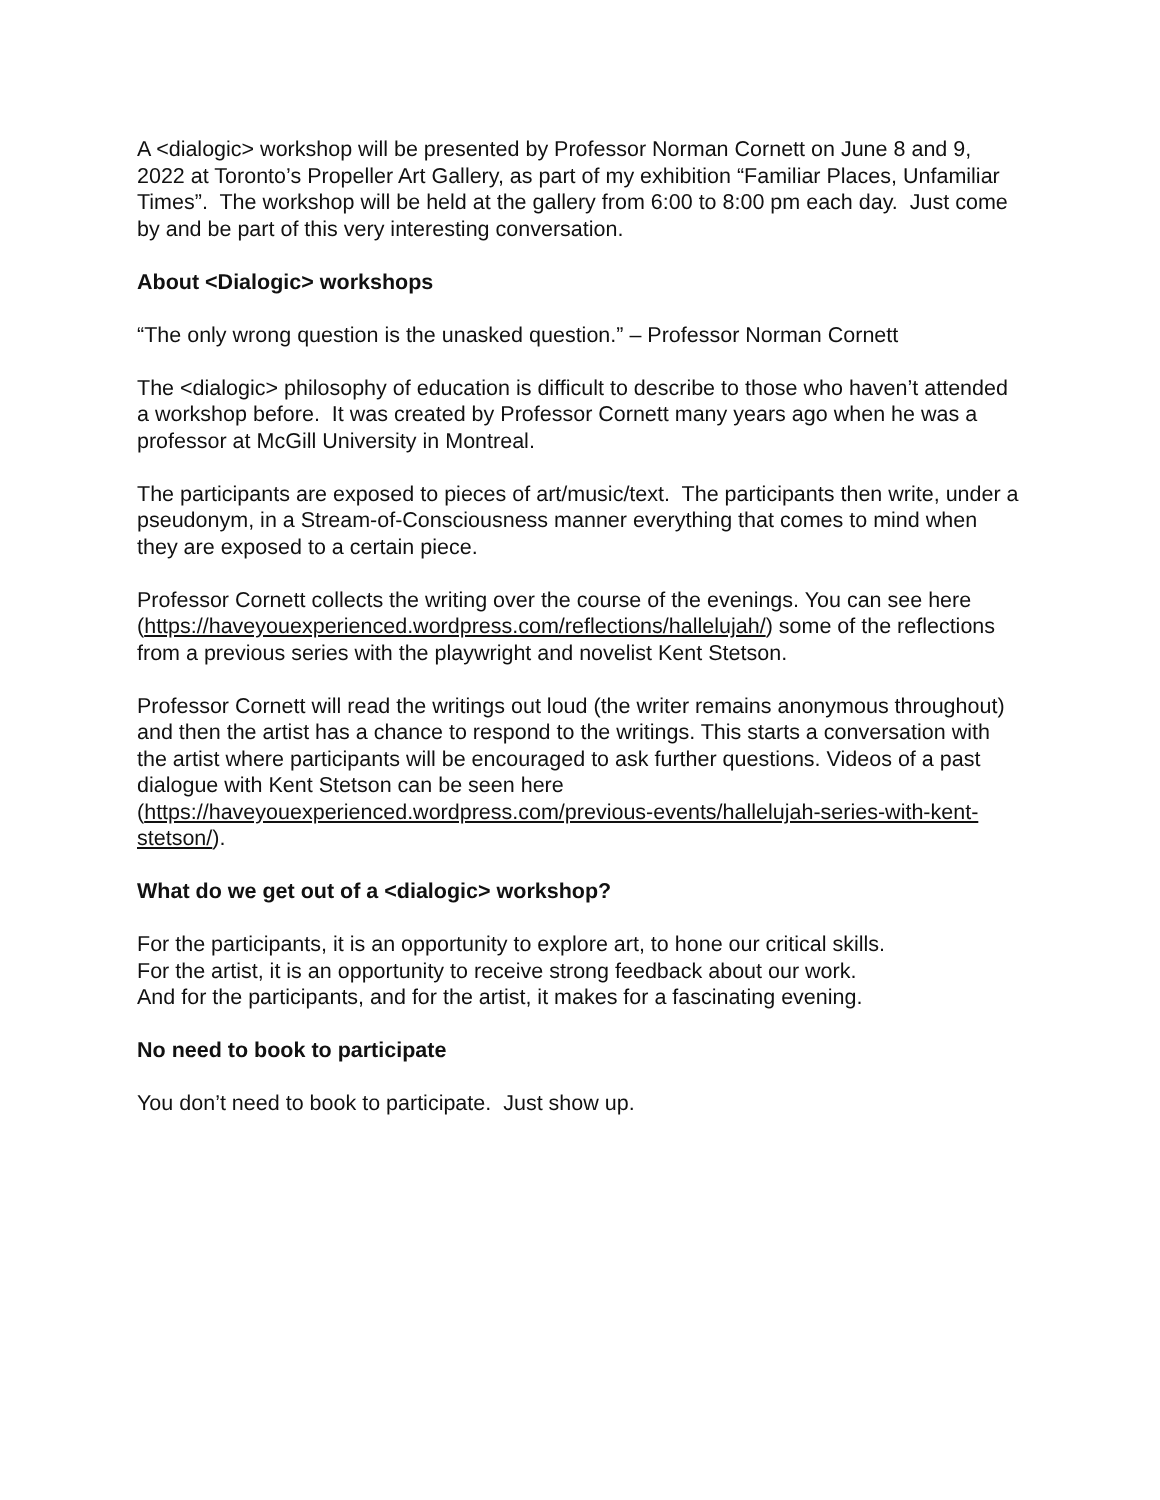A <dialogic> workshop will be presented by Professor Norman Cornett on June 8 and 9, 2022 at Toronto’s Propeller Art Gallery, as part of my exhibition “Familiar Places, Unfamiliar Times”. The workshop will be held at the gallery from 6:00 to 8:00 pm each day. Just come by and be part of this very interesting conversation.
About <Dialogic> workshops
“The only wrong question is the unasked question.” – Professor Norman Cornett
The <dialogic> philosophy of education is difficult to describe to those who haven’t attended a workshop before. It was created by Professor Cornett many years ago when he was a professor at McGill University in Montreal.
The participants are exposed to pieces of art/music/text. The participants then write, under a pseudonym, in a Stream-of-Consciousness manner everything that comes to mind when they are exposed to a certain piece.
Professor Cornett collects the writing over the course of the evenings. You can see here (https://haveyouexperienced.wordpress.com/reflections/hallelujah/) some of the reflections from a previous series with the playwright and novelist Kent Stetson.
Professor Cornett will read the writings out loud (the writer remains anonymous throughout) and then the artist has a chance to respond to the writings. This starts a conversation with the artist where participants will be encouraged to ask further questions. Videos of a past dialogue with Kent Stetson can be seen here (https://haveyouexperienced.wordpress.com/previous-events/hallelujah-series-with-kent-stetson/).
What do we get out of a <dialogic> workshop?
For the participants, it is an opportunity to explore art, to hone our critical skills.
For the artist, it is an opportunity to receive strong feedback about our work.
And for the participants, and for the artist, it makes for a fascinating evening.
No need to book to participate
You don’t need to book to participate. Just show up.